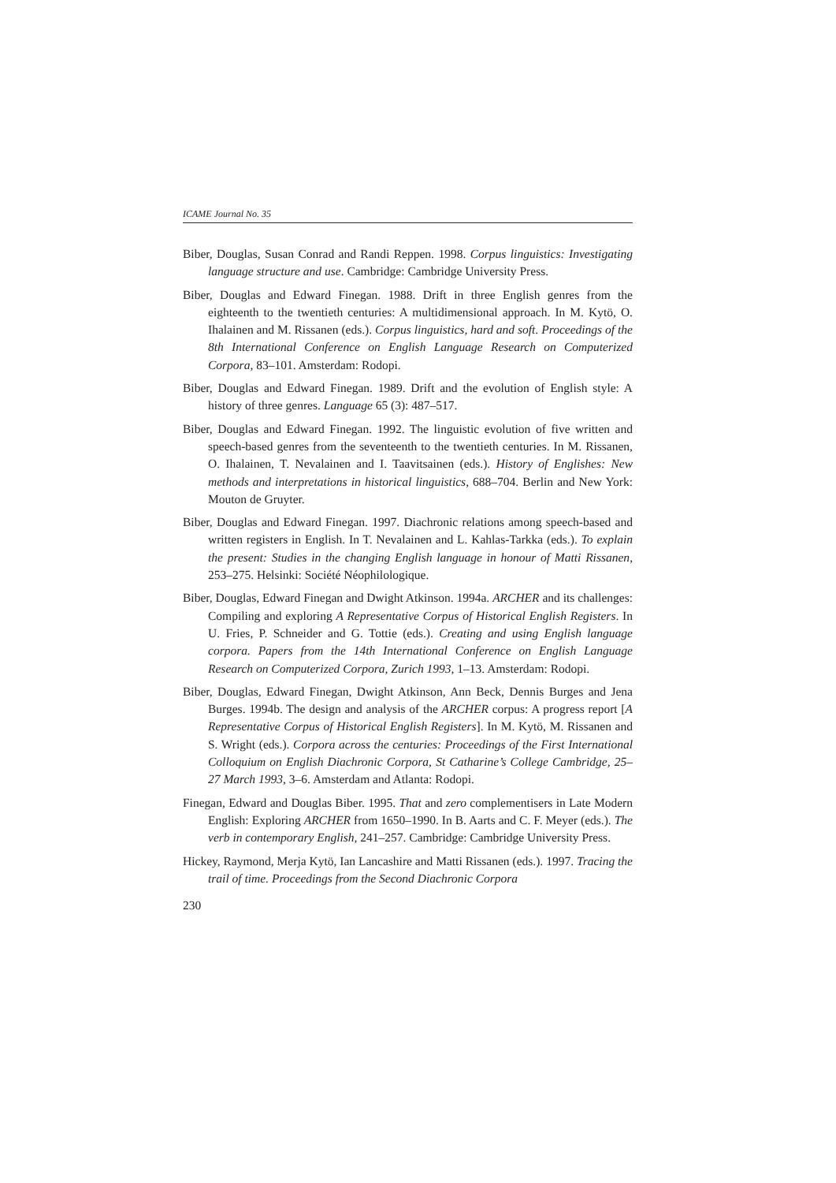ICAME Journal No. 35
Biber, Douglas, Susan Conrad and Randi Reppen. 1998. Corpus linguistics: Investigating language structure and use. Cambridge: Cambridge University Press.
Biber, Douglas and Edward Finegan. 1988. Drift in three English genres from the eighteenth to the twentieth centuries: A multidimensional approach. In M. Kytö, O. Ihalainen and M. Rissanen (eds.). Corpus linguistics, hard and soft. Proceedings of the 8th International Conference on English Language Research on Computerized Corpora, 83–101. Amsterdam: Rodopi.
Biber, Douglas and Edward Finegan. 1989. Drift and the evolution of English style: A history of three genres. Language 65 (3): 487–517.
Biber, Douglas and Edward Finegan. 1992. The linguistic evolution of five written and speech-based genres from the seventeenth to the twentieth centuries. In M. Rissanen, O. Ihalainen, T. Nevalainen and I. Taavitsainen (eds.). History of Englishes: New methods and interpretations in historical linguistics, 688–704. Berlin and New York: Mouton de Gruyter.
Biber, Douglas and Edward Finegan. 1997. Diachronic relations among speech-based and written registers in English. In T. Nevalainen and L. Kahlas-Tarkka (eds.). To explain the present: Studies in the changing English language in honour of Matti Rissanen, 253–275. Helsinki: Société Néophilologique.
Biber, Douglas, Edward Finegan and Dwight Atkinson. 1994a. ARCHER and its challenges: Compiling and exploring A Representative Corpus of Historical English Registers. In U. Fries, P. Schneider and G. Tottie (eds.). Creating and using English language corpora. Papers from the 14th International Conference on English Language Research on Computerized Corpora, Zurich 1993, 1–13. Amsterdam: Rodopi.
Biber, Douglas, Edward Finegan, Dwight Atkinson, Ann Beck, Dennis Burges and Jena Burges. 1994b. The design and analysis of the ARCHER corpus: A progress report [A Representative Corpus of Historical English Registers]. In M. Kytö, M. Rissanen and S. Wright (eds.). Corpora across the centuries: Proceedings of the First International Colloquium on English Diachronic Corpora, St Catharine’s College Cambridge, 25–27 March 1993, 3–6. Amsterdam and Atlanta: Rodopi.
Finegan, Edward and Douglas Biber. 1995. That and zero complementisers in Late Modern English: Exploring ARCHER from 1650–1990. In B. Aarts and C. F. Meyer (eds.). The verb in contemporary English, 241–257. Cambridge: Cambridge University Press.
Hickey, Raymond, Merja Kytö, Ian Lancashire and Matti Rissanen (eds.). 1997. Tracing the trail of time. Proceedings from the Second Diachronic Corpora
230